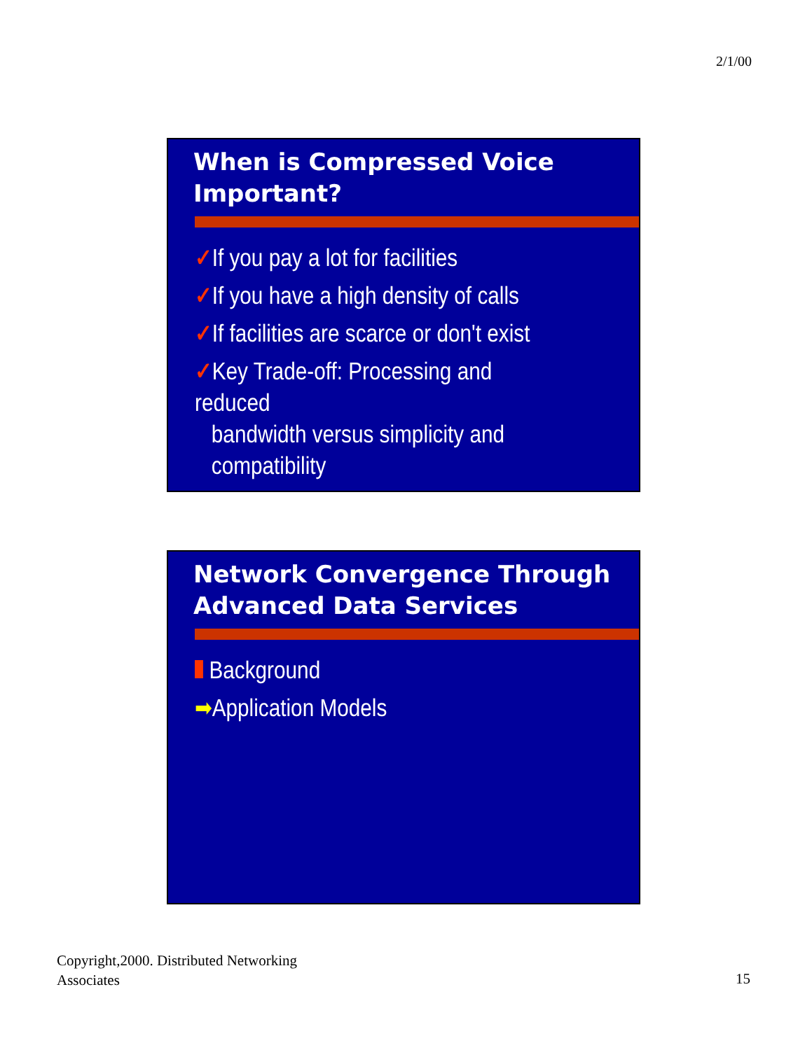2/1/00
When is Compressed Voice
Important?
✓If you pay a lot for facilities
✓If you have a high density of calls
✓If facilities are scarce or don't exist
✓Key Trade-off: Processing and reduced
bandwidth versus simplicity and compatibility
Network Convergence Through
Advanced Data Services
Background
➡Application Models
Copyright,2000. Distributed Networking
Associates
15